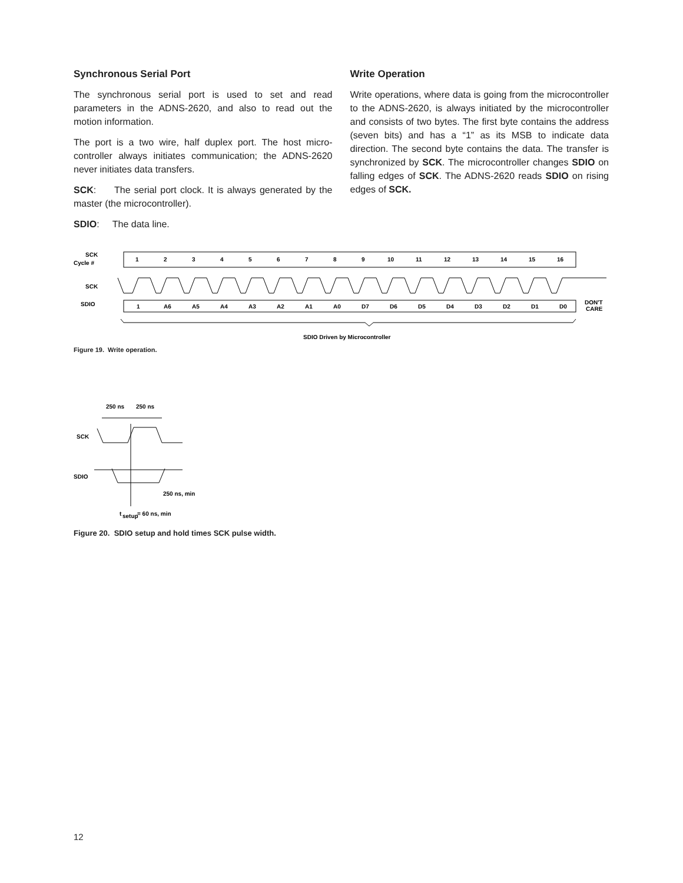Synchronous Serial Port
The synchronous serial port is used to set and read parameters in the ADNS-2620, and also to read out the motion information.
The port is a two wire, half duplex port. The host micro­controller always initiates communication; the ADNS-2620 never initiates data transfers.
SCK: The serial port clock. It is always generated by the master (the microcontroller).
SDIO: The data line.
Write Operation
Write operations, where data is going from the micro­controller to the ADNS-2620, is always initiated by the microcontroller and consists of two bytes. The first byte contains the address (seven bits) and has a “1” as its MSB to indicate data direction. The second byte contains the data. The transfer is synchronized by SCK. The microcontroller changes SDIO on falling edges of SCK. The ADNS-2620 reads SDIO on rising edges of SCK.
SCK
Cycle #
SCK
SDIO
1
2
3
4
5
6
7
8
9
10
11
12
13
14
15
16
1
A6
A5
A4
A3
A2
A1
A0
D7
D6
D5
D4
D3
D2
D1
D0
DON'T
CARE
SDIO Driven by Microcontroller
Figure 19. Write operation.
250 ns
250 ns
SCK
SDIO
250 ns, min
t
setup
= 60 ns, min
Figure 20. SDIO setup and hold times SCK pulse width.
12